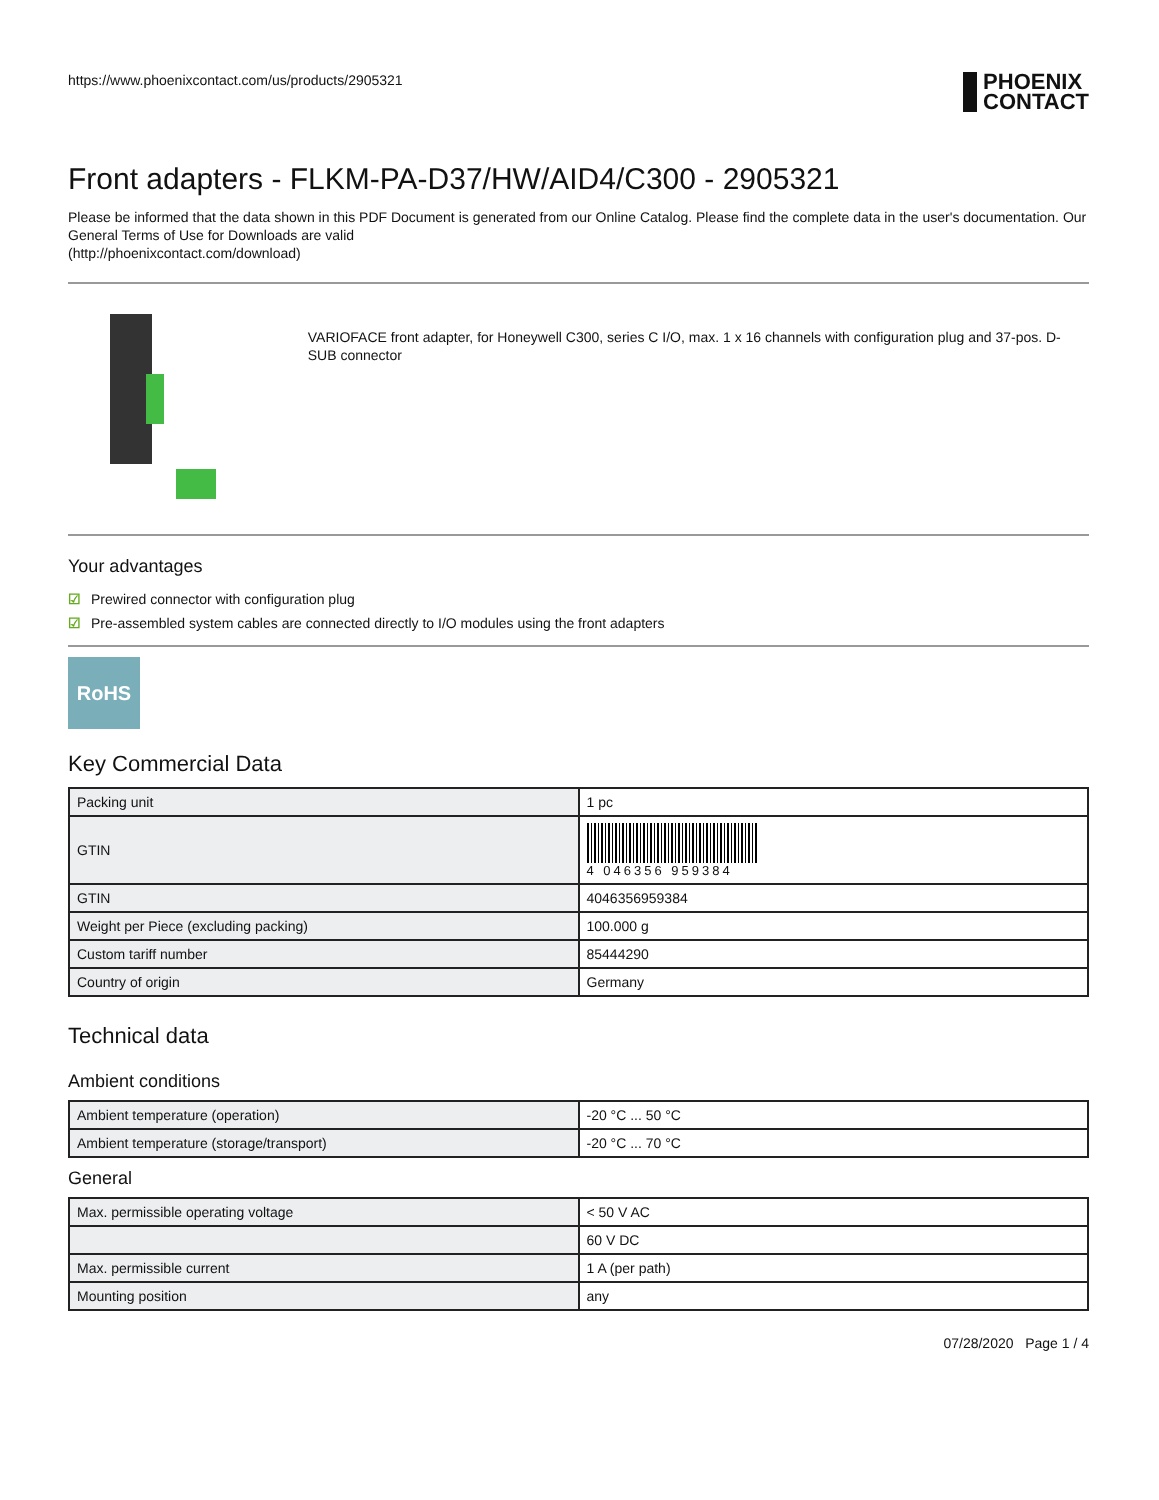https://www.phoenixcontact.com/us/products/2905321
PHOENIX
CONTACT
Front adapters - FLKM-PA-D37/HW/AID4/C300 - 2905321
Please be informed that the data shown in this PDF Document is generated from our Online Catalog. Please find the complete data in the user's documentation. Our General Terms of Use for Downloads are valid
(http://phoenixcontact.com/download)
VARIOFACE front adapter, for Honeywell C300, series C I/O, max. 1 x 16 channels with configuration plug and 37-pos. D-SUB connector
Your advantages
☑ Prewired connector with configuration plug
☑ Pre-assembled system cables are connected directly to I/O modules using the front adapters
RoHS
Key Commercial Data
| Packing unit | 1 pc |
| GTIN | 4 046356 959384 |
| GTIN | 4046356959384 |
| Weight per Piece (excluding packing) | 100.000 g |
| Custom tariff number | 85444290 |
| Country of origin | Germany |
Technical data
Ambient conditions
| Ambient temperature (operation) | -20 °C ... 50 °C |
| Ambient temperature (storage/transport) | -20 °C ... 70 °C |
General
| Max. permissible operating voltage | < 50 V AC |
| | 60 V DC |
| Max. permissible current | 1 A (per path) |
| Mounting position | any |
07/28/2020 Page 1 / 4